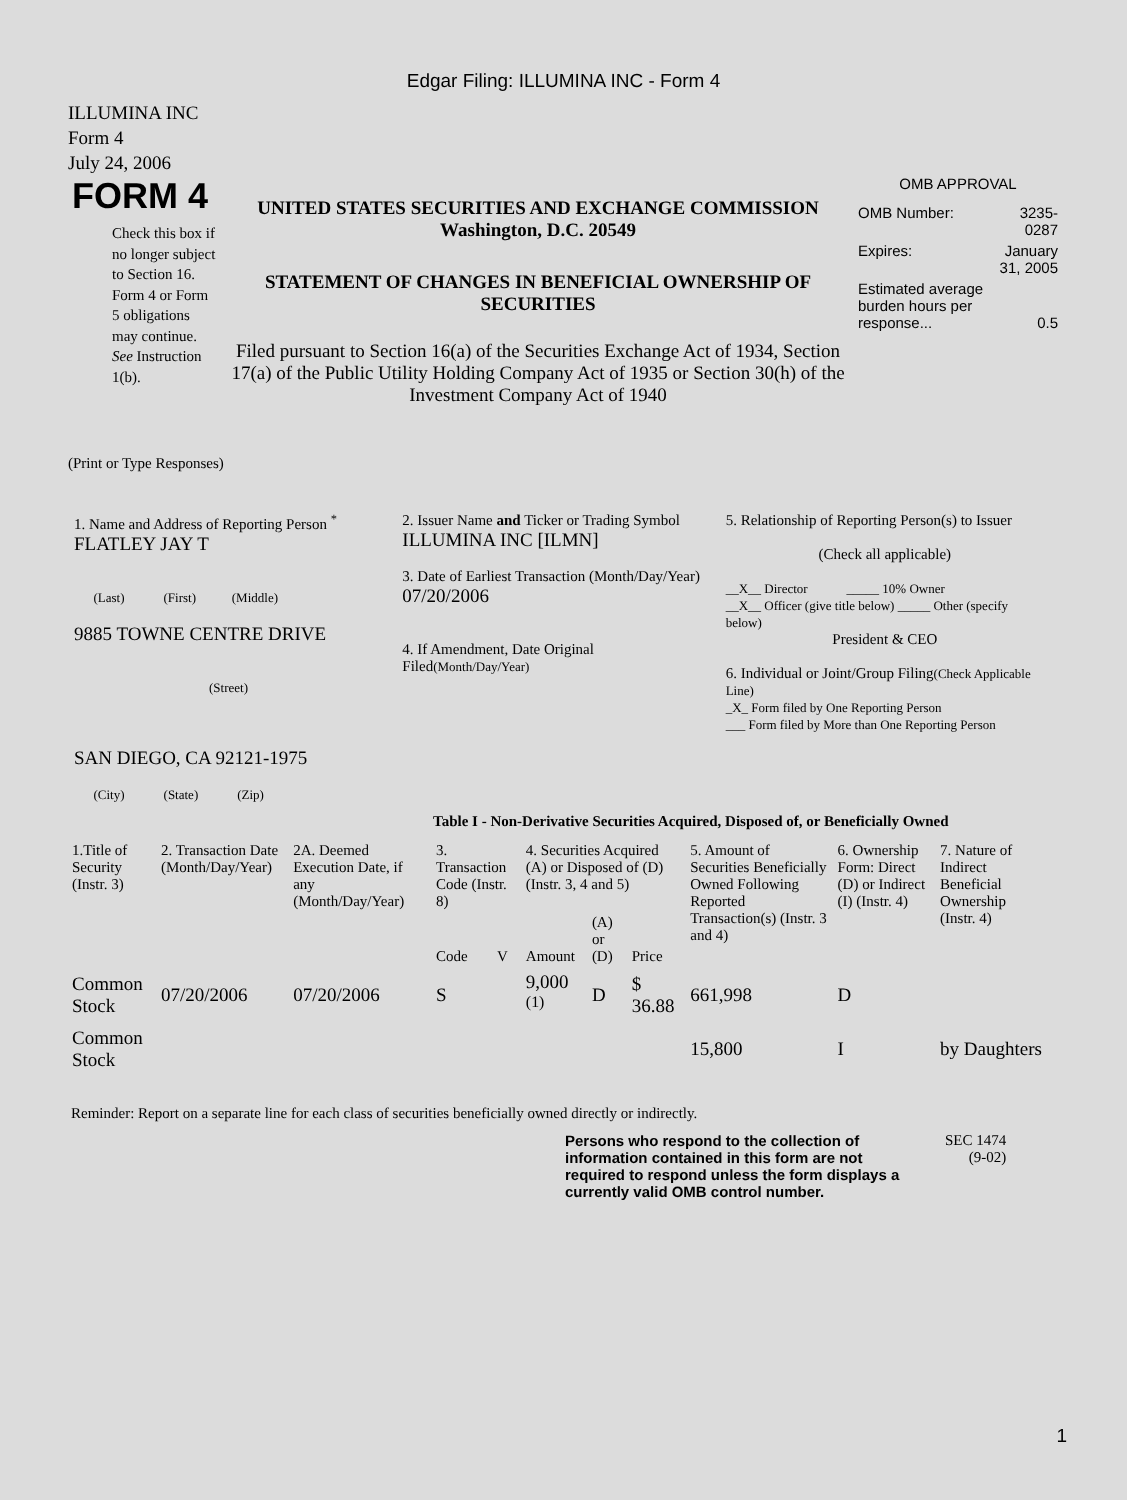Edgar Filing: ILLUMINA INC - Form 4
ILLUMINA INC
Form 4
July 24, 2006
FORM 4
Check this box if no longer subject to Section 16. Form 4 or Form 5 obligations may continue. See Instruction 1(b).
UNITED STATES SECURITIES AND EXCHANGE COMMISSION
Washington, D.C. 20549
STATEMENT OF CHANGES IN BENEFICIAL OWNERSHIP OF SECURITIES
Filed pursuant to Section 16(a) of the Securities Exchange Act of 1934, Section 17(a) of the Public Utility Holding Company Act of 1935 or Section 30(h) of the Investment Company Act of 1940
OMB APPROVAL
| OMB Number: | 3235-0287 |
| Expires: | January 31, 2005 |
| Estimated average burden hours per response... | 0.5 |
(Print or Type Responses)
1. Name and Address of Reporting Person <sup>*</sup>
FLATLEY JAY T
(Last) (First) (Middle)
9885 TOWNE CENTRE DRIVE
(Street)
SAN DIEGO, CA 92121-1975
(City) (State) (Zip)
2. Issuer Name and Ticker or Trading Symbol
ILLUMINA INC [ILMN]
3. Date of Earliest Transaction (Month/Day/Year)
07/20/2006
4. If Amendment, Date Original Filed(Month/Day/Year)
5. Relationship of Reporting Person(s) to Issuer
(Check all applicable)
__X__ Director _____ 10% Owner
__X__ Officer (give title below) _____ Other (specify below)
President & CEO
6. Individual or Joint/Group Filing(Check Applicable Line)
_X_ Form filed by One Reporting Person
___ Form filed by More than One Reporting Person
Table I - Non-Derivative Securities Acquired, Disposed of, or Beneficially Owned
| 1.Title of Security (Instr. 3) | 2. Transaction Date (Month/Day/Year) | 2A. Deemed Execution Date, if any (Month/Day/Year) | 3. Transaction Code (Instr. 8) | | 4. Securities Acquired (A) or Disposed of (D) (Instr. 3, 4 and 5) | | | 5. Amount of Securities Beneficially Owned Following Reported Transaction(s) (Instr. 3 and 4) | 6. Ownership Form: Direct (D) or Indirect (I) (Instr. 4) | 7. Nature of Indirect Beneficial Ownership (Instr. 4) |
| --- | --- | --- | --- | --- | --- | --- | --- | --- | --- | --- |
| | | | Code | V | Amount | (A) or (D) | Price | | | |
| Common Stock | 07/20/2006 | 07/20/2006 | S | | 9,000 <sup>(1)</sup> | D | $ 36.88 | 661,998 | D | |
| Common Stock | | | | | | | | 15,800 | I | by Daughters |
Reminder: Report on a separate line for each class of securities beneficially owned directly or indirectly.
Persons who respond to the collection of information contained in this form are not required to respond unless the form displays a currently valid OMB control number.
SEC 1474
(9-02)
1